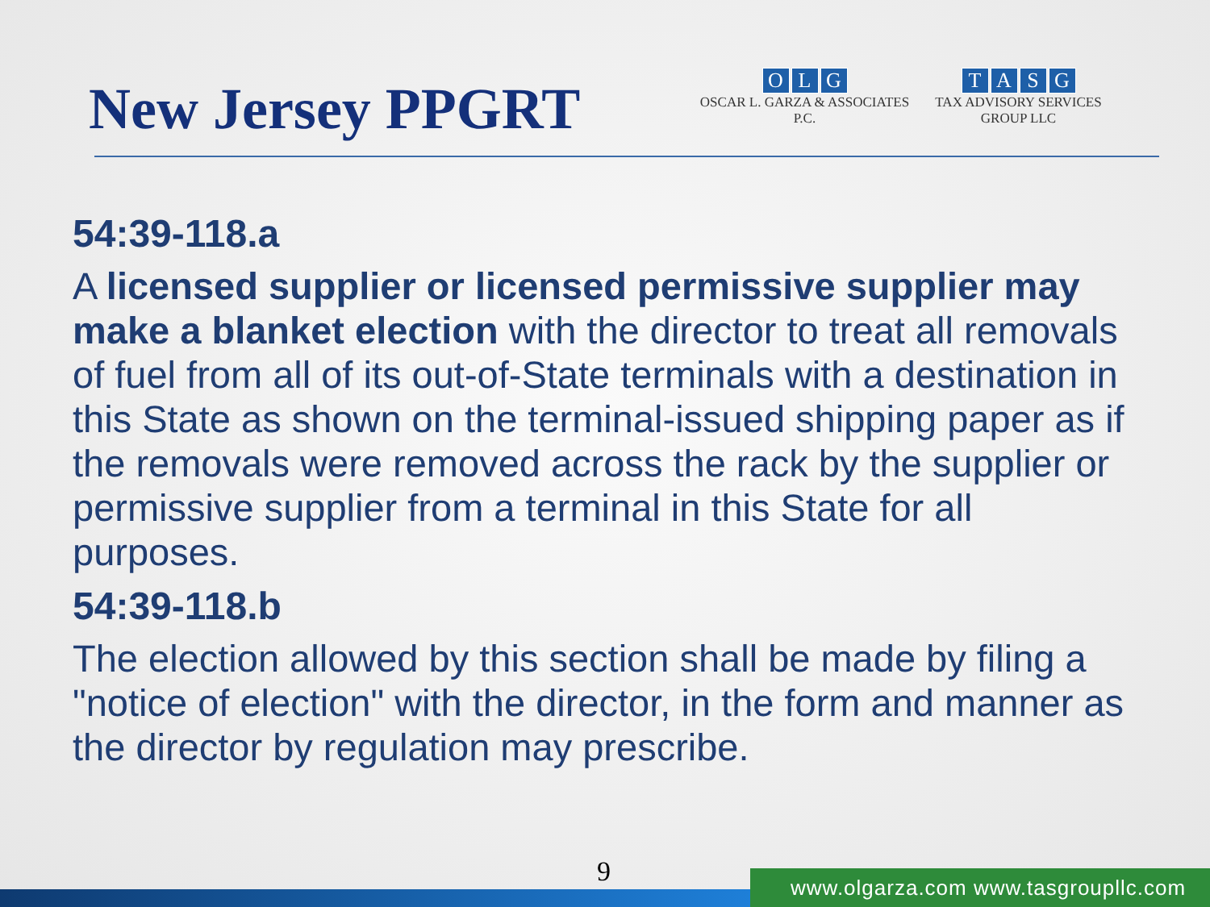New Jersey PPGRT
OLG
OSCAR L. GARZA & ASSOCIATES P.C.
TASG
TAX ADVISORY SERVICES GROUP LLC
54:39-118.a
A licensed supplier or licensed permissive supplier may make a blanket election with the director to treat all removals of fuel from all of its out-of-State terminals with a destination in this State as shown on the terminal-issued shipping paper as if the removals were removed across the rack by the supplier or permissive supplier from a terminal in this State for all purposes.
54:39-118.b
The election allowed by this section shall be made by filing a "notice of election" with the director, in the form and manner as the director by regulation may prescribe.
9
www.olgarza.com www.tasgroupllc.com